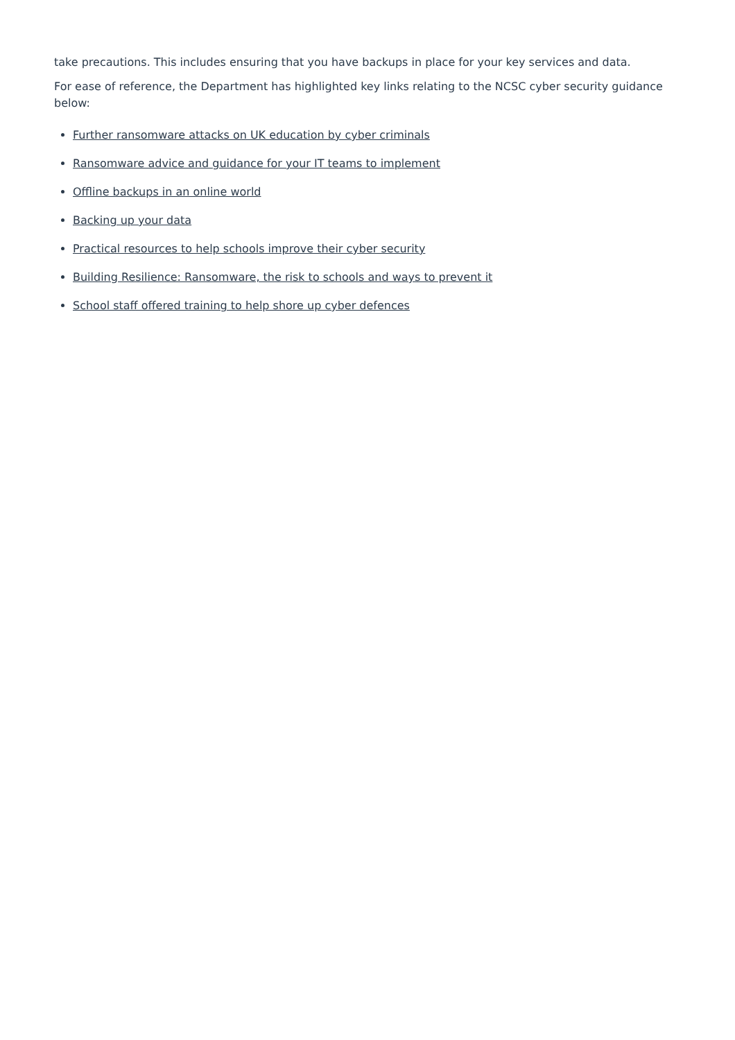take precautions. This includes ensuring that you have backups in place for your key services and data.
For ease of reference, the Department has highlighted key links relating to the NCSC cyber security guidance below:
Further ransomware attacks on UK education by cyber criminals
Ransomware advice and guidance for your IT teams to implement
Offline backups in an online world
Backing up your data
Practical resources to help schools improve their cyber security
Building Resilience: Ransomware, the risk to schools and ways to prevent it
School staff offered training to help shore up cyber defences